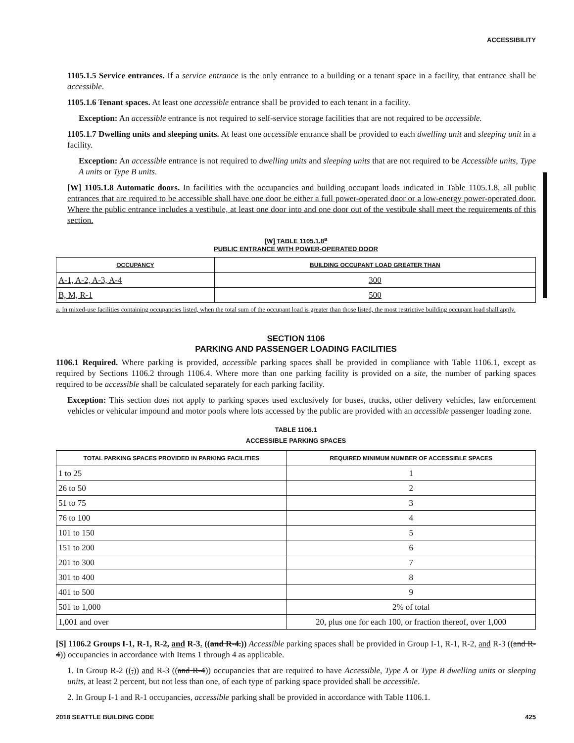ACCESSIBILITY
1105.1.5 Service entrances. If a service entrance is the only entrance to a building or a tenant space in a facility, that entrance shall be accessible.
1105.1.6 Tenant spaces. At least one accessible entrance shall be provided to each tenant in a facility.
Exception: An accessible entrance is not required to self-service storage facilities that are not required to be accessible.
1105.1.7 Dwelling units and sleeping units. At least one accessible entrance shall be provided to each dwelling unit and sleeping unit in a facility.
Exception: An accessible entrance is not required to dwelling units and sleeping units that are not required to be Accessible units, Type A units or Type B units.
[W] 1105.1.8 Automatic doors. In facilities with the occupancies and building occupant loads indicated in Table 1105.1.8, all public entrances that are required to be accessible shall have one door be either a full power-operated door or a low-energy power-operated door. Where the public entrance includes a vestibule, at least one door into and one door out of the vestibule shall meet the requirements of this section.
[W] TABLE 1105.1.8<sup>a</sup>
PUBLIC ENTRANCE WITH POWER-OPERATED DOOR
| OCCUPANCY | BUILDING OCCUPANT LOAD GREATER THAN |
| --- | --- |
| A-1, A-2, A-3, A-4 | 300 |
| B, M, R-1 | 500 |
a. In mixed-use facilities containing occupancies listed, when the total sum of the occupant load is greater than those listed, the most restrictive building occupant load shall apply.
SECTION 1106
PARKING AND PASSENGER LOADING FACILITIES
1106.1 Required. Where parking is provided, accessible parking spaces shall be provided in compliance with Table 1106.1, except as required by Sections 1106.2 through 1106.4. Where more than one parking facility is provided on a site, the number of parking spaces required to be accessible shall be calculated separately for each parking facility.
Exception: This section does not apply to parking spaces used exclusively for buses, trucks, other delivery vehicles, law enforcement vehicles or vehicular impound and motor pools where lots accessed by the public are provided with an accessible passenger loading zone.
TABLE 1106.1
ACCESSIBLE PARKING SPACES
| TOTAL PARKING SPACES PROVIDED IN PARKING FACILITIES | REQUIRED MINIMUM NUMBER OF ACCESSIBLE SPACES |
| --- | --- |
| 1 to 25 | 1 |
| 26 to 50 | 2 |
| 51 to 75 | 3 |
| 76 to 100 | 4 |
| 101 to 150 | 5 |
| 151 to 200 | 6 |
| 201 to 300 | 7 |
| 301 to 400 | 8 |
| 401 to 500 | 9 |
| 501 to 1,000 | 2% of total |
| 1,001 and over | 20, plus one for each 100, or fraction thereof, over 1,000 |
[S] 1106.2 Groups I-1, R-1, R-2, and R-3. ((and R-4.)) Accessible parking spaces shall be provided in Group I-1, R-1, R-2, and R-3 ((and R-4)) occupancies in accordance with Items 1 through 4 as applicable.
1. In Group R-2 ((,)) and R-3 ((and R-4)) occupancies that are required to have Accessible, Type A or Type B dwelling units or sleeping units, at least 2 percent, but not less than one, of each type of parking space provided shall be accessible.
2. In Group I-1 and R-1 occupancies, accessible parking shall be provided in accordance with Table 1106.1.
2018 SEATTLE BUILDING CODE 425